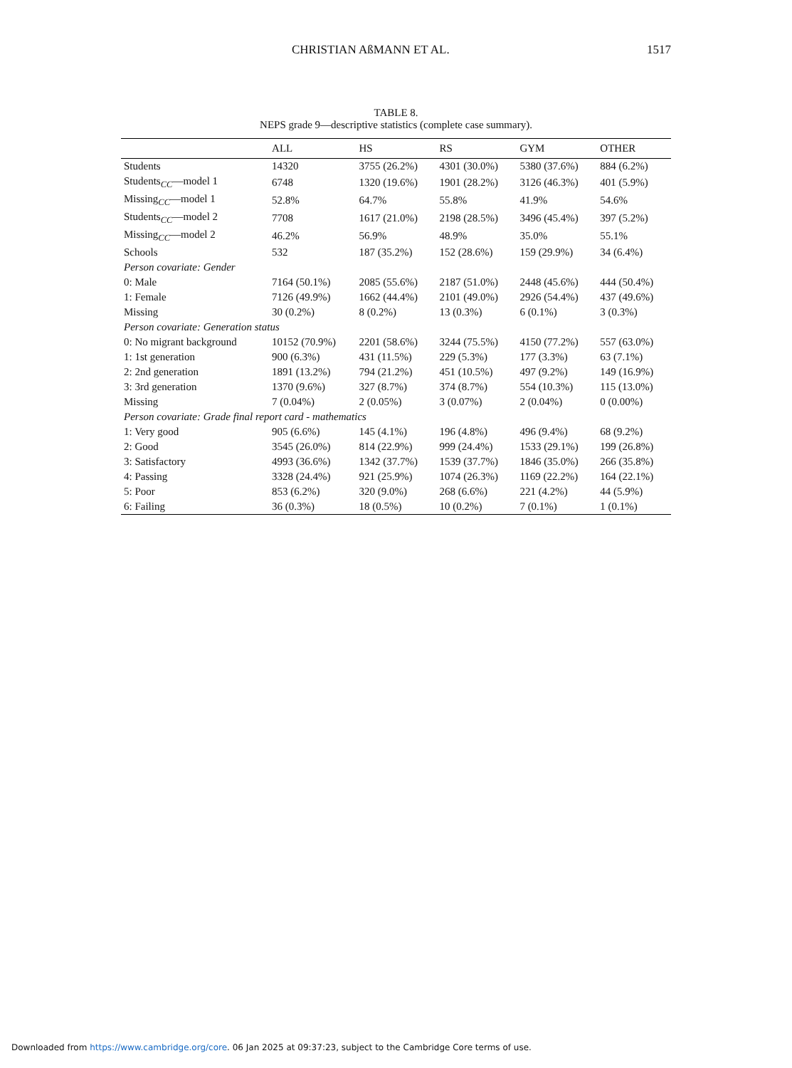CHRISTIAN AßMANN ET AL. 1517
TABLE 8.
NEPS grade 9—descriptive statistics (complete case summary).
| | ALL | HS | RS | GYM | OTHER |
| --- | --- | --- | --- | --- | --- |
| Students | 14320 | 3755 (26.2%) | 4301 (30.0%) | 5380 (37.6%) | 884 (6.2%) |
| Students<sub>CC</sub>—model 1 | 6748 | 1320 (19.6%) | 1901 (28.2%) | 3126 (46.3%) | 401 (5.9%) |
| Missing<sub>CC</sub>—model 1 | 52.8% | 64.7% | 55.8% | 41.9% | 54.6% |
| Students<sub>CC</sub>—model 2 | 7708 | 1617 (21.0%) | 2198 (28.5%) | 3496 (45.4%) | 397 (5.2%) |
| Missing<sub>CC</sub>—model 2 | 46.2% | 56.9% | 48.9% | 35.0% | 55.1% |
| Schools | 532 | 187 (35.2%) | 152 (28.6%) | 159 (29.9%) | 34 (6.4%) |
| Person covariate: Gender | | | | | |
| 0: Male | 7164 (50.1%) | 2085 (55.6%) | 2187 (51.0%) | 2448 (45.6%) | 444 (50.4%) |
| 1: Female | 7126 (49.9%) | 1662 (44.4%) | 2101 (49.0%) | 2926 (54.4%) | 437 (49.6%) |
| Missing | 30 (0.2%) | 8 (0.2%) | 13 (0.3%) | 6 (0.1%) | 3 (0.3%) |
| Person covariate: Generation status | | | | | |
| 0: No migrant background | 10152 (70.9%) | 2201 (58.6%) | 3244 (75.5%) | 4150 (77.2%) | 557 (63.0%) |
| 1: 1st generation | 900 (6.3%) | 431 (11.5%) | 229 (5.3%) | 177 (3.3%) | 63 (7.1%) |
| 2: 2nd generation | 1891 (13.2%) | 794 (21.2%) | 451 (10.5%) | 497 (9.2%) | 149 (16.9%) |
| 3: 3rd generation | 1370 (9.6%) | 327 (8.7%) | 374 (8.7%) | 554 (10.3%) | 115 (13.0%) |
| Missing | 7 (0.04%) | 2 (0.05%) | 3 (0.07%) | 2 (0.04%) | 0 (0.00%) |
| Person covariate: Grade final report card - mathematics | | | | | |
| 1: Very good | 905 (6.6%) | 145 (4.1%) | 196 (4.8%) | 496 (9.4%) | 68 (9.2%) |
| 2: Good | 3545 (26.0%) | 814 (22.9%) | 999 (24.4%) | 1533 (29.1%) | 199 (26.8%) |
| 3: Satisfactory | 4993 (36.6%) | 1342 (37.7%) | 1539 (37.7%) | 1846 (35.0%) | 266 (35.8%) |
| 4: Passing | 3328 (24.4%) | 921 (25.9%) | 1074 (26.3%) | 1169 (22.2%) | 164 (22.1%) |
| 5: Poor | 853 (6.2%) | 320 (9.0%) | 268 (6.6%) | 221 (4.2%) | 44 (5.9%) |
| 6: Failing | 36 (0.3%) | 18 (0.5%) | 10 (0.2%) | 7 (0.1%) | 1 (0.1%) |
Downloaded from https://www.cambridge.org/core. 06 Jan 2025 at 09:37:23, subject to the Cambridge Core terms of use.